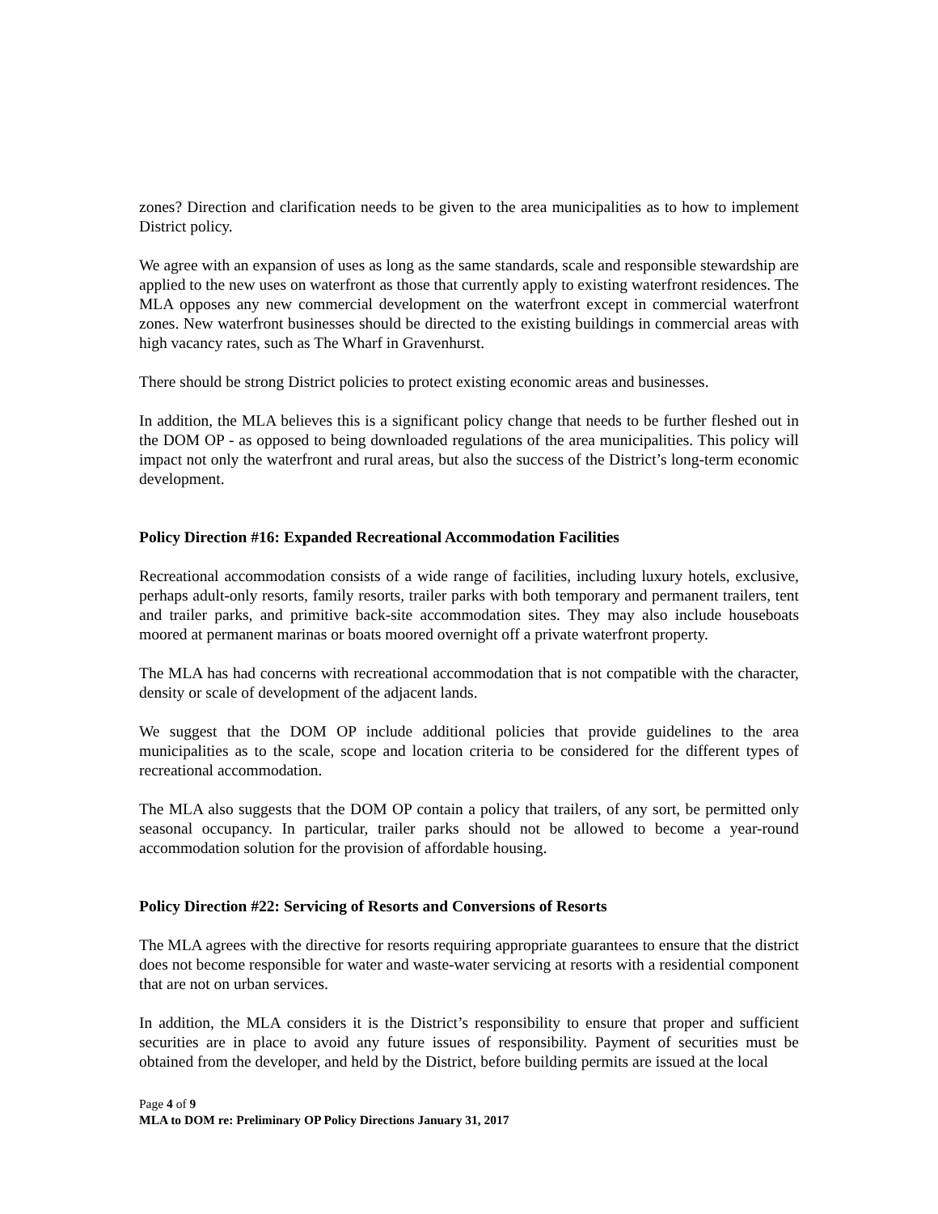zones? Direction and clarification needs to be given to the area municipalities as to how to implement District policy.
We agree with an expansion of uses as long as the same standards, scale and responsible stewardship are applied to the new uses on waterfront as those that currently apply to existing waterfront residences. The MLA opposes any new commercial development on the waterfront except in commercial waterfront zones. New waterfront businesses should be directed to the existing buildings in commercial areas with high vacancy rates, such as The Wharf in Gravenhurst.
There should be strong District policies to protect existing economic areas and businesses.
In addition, the MLA believes this is a significant policy change that needs to be further fleshed out in the DOM OP - as opposed to being downloaded regulations of the area municipalities. This policy will impact not only the waterfront and rural areas, but also the success of the District’s long-term economic development.
Policy Direction #16: Expanded Recreational Accommodation Facilities
Recreational accommodation consists of a wide range of facilities, including luxury hotels, exclusive, perhaps adult-only resorts, family resorts, trailer parks with both temporary and permanent trailers, tent and trailer parks, and primitive back-site accommodation sites. They may also include houseboats moored at permanent marinas or boats moored overnight off a private waterfront property.
The MLA has had concerns with recreational accommodation that is not compatible with the character, density or scale of development of the adjacent lands.
We suggest that the DOM OP include additional policies that provide guidelines to the area municipalities as to the scale, scope and location criteria to be considered for the different types of recreational accommodation.
The MLA also suggests that the DOM OP contain a policy that trailers, of any sort, be permitted only seasonal occupancy. In particular, trailer parks should not be allowed to become a year-round accommodation solution for the provision of affordable housing.
Policy Direction #22: Servicing of Resorts and Conversions of Resorts
The MLA agrees with the directive for resorts requiring appropriate guarantees to ensure that the district does not become responsible for water and waste-water servicing at resorts with a residential component that are not on urban services.
In addition, the MLA considers it is the District’s responsibility to ensure that proper and sufficient securities are in place to avoid any future issues of responsibility. Payment of securities must be obtained from the developer, and held by the District, before building permits are issued at the local
Page 4 of 9
MLA to DOM re: Preliminary OP Policy Directions January 31, 2017